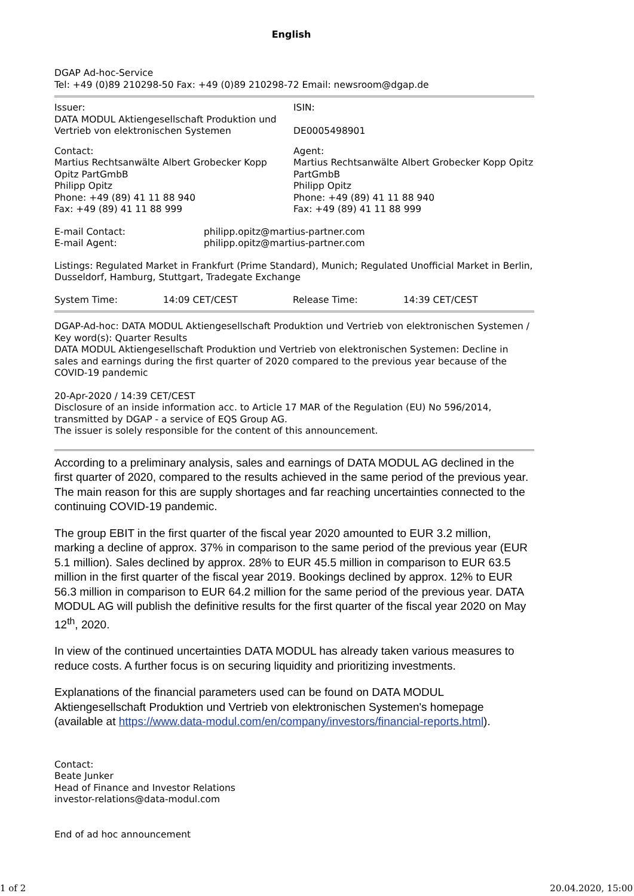English
DGAP Ad-hoc-Service
Tel: +49 (0)89 210298-50 Fax: +49 (0)89 210298-72 Email: newsroom@dgap.de
| Issuer: DATA MODUL Aktiengesellschaft Produktion und Vertrieb von elektronischen Systemen | ISIN: DE0005498901 |
| Contact: Martius Rechtsanwälte Albert Grobecker Kopp Opitz PartGmbB Philipp Opitz Phone: +49 (89) 41 11 88 940 Fax: +49 (89) 41 11 88 999 | Agent: Martius Rechtsanwälte Albert Grobecker Kopp Opitz PartGmbB Philipp Opitz Phone: +49 (89) 41 11 88 940 Fax: +49 (89) 41 11 88 999 |
| E-mail Contact: | philipp.opitz@martius-partner.com |
| E-mail Agent: | philipp.opitz@martius-partner.com |
Listings: Regulated Market in Frankfurt (Prime Standard), Munich; Regulated Unofficial Market in Berlin, Dusseldorf, Hamburg, Stuttgart, Tradegate Exchange
| System Time: | 14:09 CET/CEST | Release Time: | 14:39 CET/CEST |
DGAP-Ad-hoc: DATA MODUL Aktiengesellschaft Produktion und Vertrieb von elektronischen Systemen / Key word(s): Quarter Results
DATA MODUL Aktiengesellschaft Produktion und Vertrieb von elektronischen Systemen: Decline in sales and earnings during the first quarter of 2020 compared to the previous year because of the COVID-19 pandemic
20-Apr-2020 / 14:39 CET/CEST
Disclosure of an inside information acc. to Article 17 MAR of the Regulation (EU) No 596/2014, transmitted by DGAP - a service of EQS Group AG.
The issuer is solely responsible for the content of this announcement.
According to a preliminary analysis, sales and earnings of DATA MODUL AG declined in the first quarter of 2020, compared to the results achieved in the same period of the previous year. The main reason for this are supply shortages and far reaching uncertainties connected to the continuing COVID-19 pandemic.
The group EBIT in the first quarter of the fiscal year 2020 amounted to EUR 3.2 million, marking a decline of approx. 37% in comparison to the same period of the previous year (EUR 5.1 million). Sales declined by approx. 28% to EUR 45.5 million in comparison to EUR 63.5 million in the first quarter of the fiscal year 2019. Bookings declined by approx. 12% to EUR 56.3 million in comparison to EUR 64.2 million for the same period of the previous year. DATA MODUL AG will publish the definitive results for the first quarter of the fiscal year 2020 on May 12<sup>th</sup>, 2020.
In view of the continued uncertainties DATA MODUL has already taken various measures to reduce costs. A further focus is on securing liquidity and prioritizing investments.
Explanations of the financial parameters used can be found on DATA MODUL Aktiengesellschaft Produktion und Vertrieb von elektronischen Systemen's homepage (available at https://www.data-modul.com/en/company/investors/financial-reports.html).
Contact:
Beate Junker
Head of Finance and Investor Relations
investor-relations@data-modul.com
End of ad hoc announcement
1 of 2 20.04.2020, 15:00